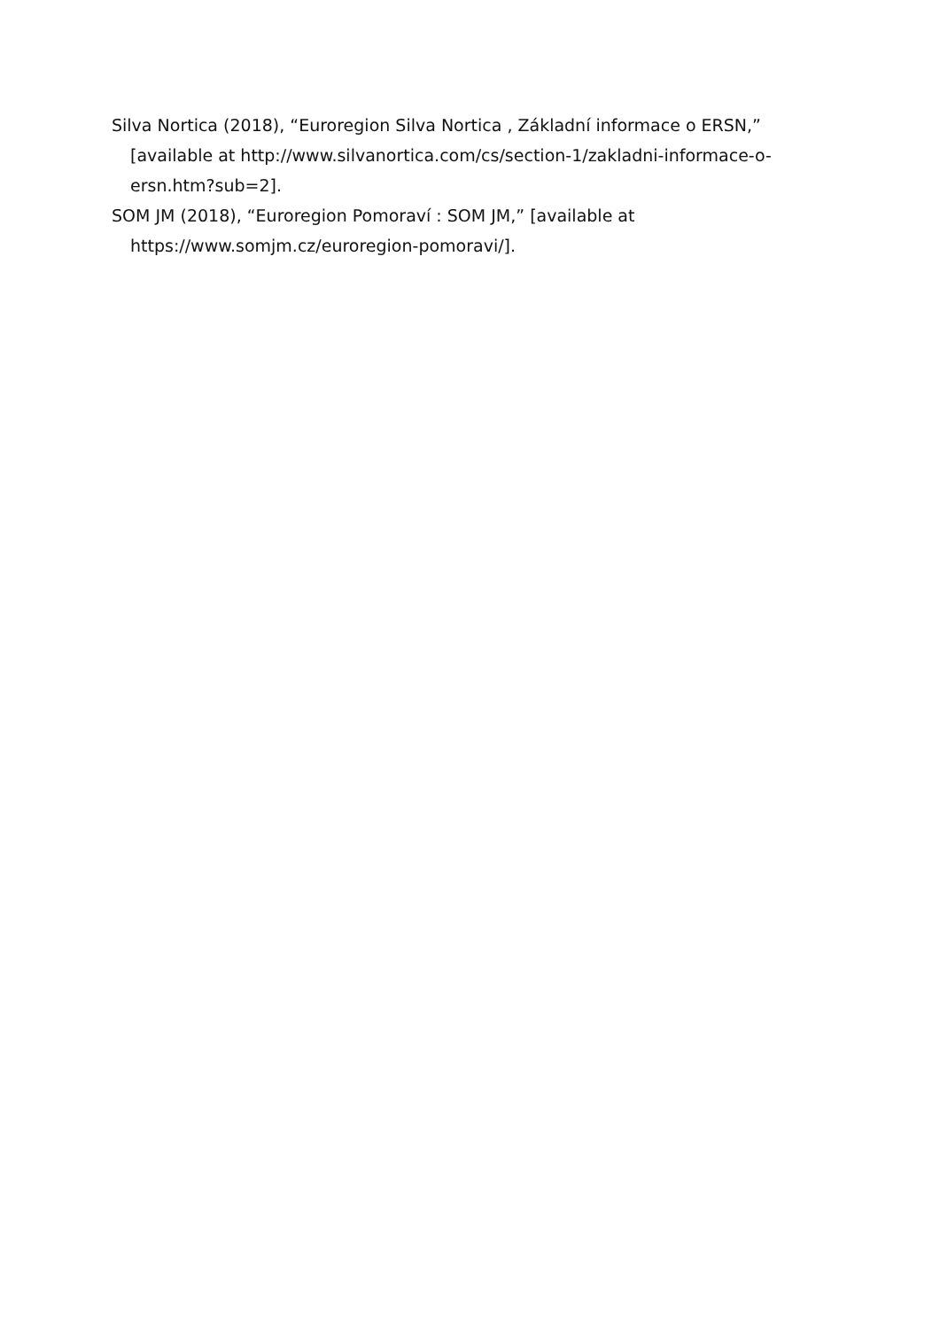Silva Nortica (2018), “Euroregion Silva Nortica , Základní informace o ERSN,” [available at http://www.silvanortica.com/cs/section-1/zakladni-informace-o-ersn.htm?sub=2].
SOM JM (2018), “Euroregion Pomoraví : SOM JM,” [available at https://www.somjm.cz/euroregion-pomoravi/].